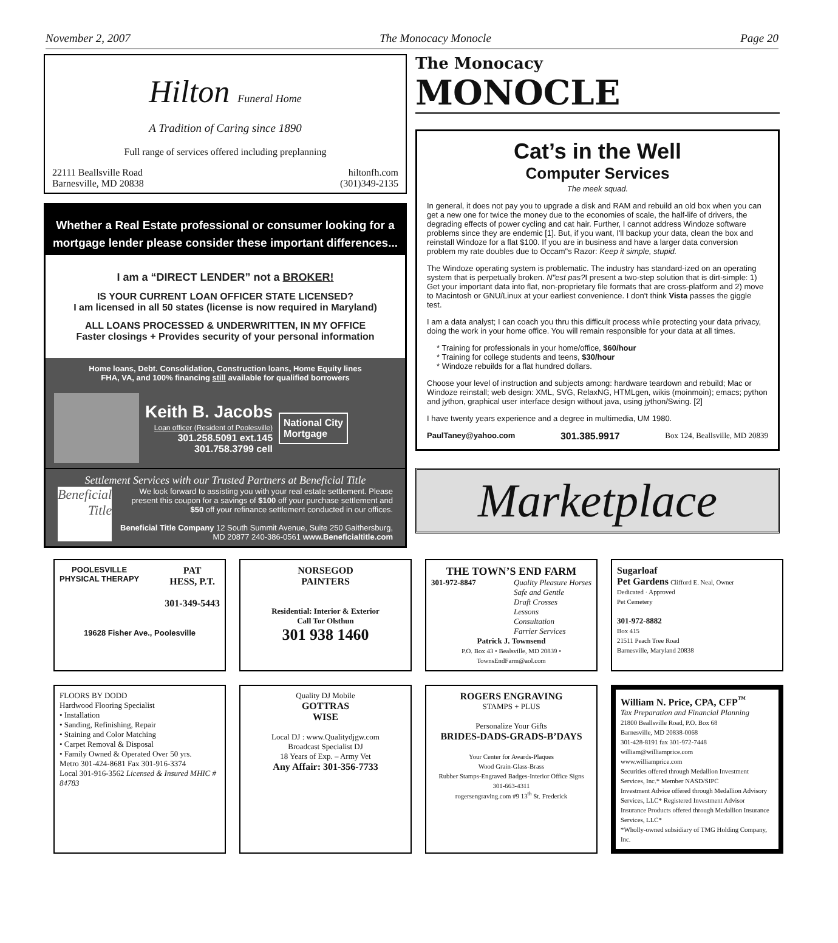November 2, 2007 The Monocacy Monocle Page 20
Hilton Funeral Home
A Tradition of Caring since 1890
Full range of services offered including preplanning
22111 Beallsville Road
Barnesville, MD 20838 hiltonfh.com
(301)349-2135
Whether a Real Estate professional or consumer looking for a mortgage lender please consider these important differences...
I am a “DIRECT LENDER” not a BROKER!
IS YOUR CURRENT LOAN OFFICER STATE LICENSED?
I am licensed in all 50 states (license is now required in Maryland)
ALL LOANS PROCESSED & UNDERWRITTEN, IN MY OFFICE
Faster closings + Provides security of your personal information
Home loans, Debt. Consolidation, Construction loans, Home Equity lines
FHA, VA, and 100% financing still available for qualified borrowers
Keith B. Jacobs
Loan officer (Resident of Poolesville)
301.258.5091 ext.145
301.758.3799 cell
National City
Mortgage
Settlement Services with our Trusted Partners at Beneficial Title
Beneficial Title
We look forward to assisting you with your real estate settlement. Please present this coupon for a savings of $100 off your purchase settlement and $50 off your refinance settlement conducted in our offices.
Beneficial Title Company 12 South Summit Avenue, Suite 250 Gaithersburg, MD 20877 240-386-0561 www.Beneficialtitle.com
The Monocacy
MONOCLE
Cat’s in the Well
Computer Services
The meek squad.
In general, it does not pay you to upgrade a disk and RAM and rebuild an old box when you can get a new one for twice the money due to the economies of scale, the half-life of drivers, the degrading effects of power cycling and cat hair. Further, I cannot address Windoze software problems since they are endemic [1]. But, if you want, I'll backup your data, clean the box and reinstall Windoze for a flat $100. If you are in business and have a larger data conversion problem my rate doubles due to Occam"s Razor: Keep it simple, stupid.
The Windoze operating system is problematic. The industry has standard-ized on an operating system that is perpetually broken. N"est pas?I present a two-step solution that is dirt-simple: 1) Get your important data into flat, non-proprietary file formats that are cross-platform and 2) move to Macintosh or GNU/Linux at your earliest convenience. I don't think Vista passes the giggle test.
I am a data analyst; I can coach you thru this difficult process while protecting your data privacy, doing the work in your home office. You will remain responsible for your data at all times.
* Training for professionals in your home/office, $60/hour
* Training for college students and teens, $30/hour
* Windoze rebuilds for a flat hundred dollars.
Choose your level of instruction and subjects among: hardware teardown and rebuild; Mac or Windoze reinstall; web design: XML, SVG, RelaxNG, HTMLgen, wikis (moinmoin); emacs; python and jython, graphical user interface design without java, using jython/Swing. [2]
I have twenty years experience and a degree in multimedia, UM 1980.
PaulTaney@yahoo.com 301.385.9917 Box 124, Beallsville, MD 20839
Marketplace
POOLESVILLE
PHYSICAL THERAPY PAT
HESS, P.T.
301-349-5443
19628 Fisher Ave., Poolesville
NORSEGOD
PAINTERS
Residential: Interior & Exterior
Call Tor Olsthun
301 938 1460
THE TOWN’S END FARM
301-972-8847 Quality Pleasure Horses
Safe and Gentle
Draft Crosses
Lessons
Consultation
Farrier Services
Patrick J. Townsend
P.O. Box 43 • Bealsville, MD 20839 • TownsEndFarm@aol.com
Sugarloaf
Pet Gardens Clifford E. Neal, Owner
Dedicated · Approved
Pet Cemetery
301-972-8882
Box 415
21511 Peach Tree Road
Barnesville, Maryland 20838
FLOORS BY DODD
Hardwood Flooring Specialist
• Installation
• Sanding, Refinishing, Repair
• Staining and Color Matching
• Carpet Removal & Disposal
• Family Owned & Operated Over 50 yrs.
Metro 301-424-8681 Fax 301-916-3374
Local 301-916-3562 Licensed & Insured MHIC # 84783
Quality DJ Mobile
GOTTRAS
WISE
Local DJ : www.Qualitydjgw.com
Broadcast Specialist DJ
18 Years of Exp. – Army Vet
Any Affair: 301-356-7733
ROGERS ENGRAVING
STAMPS + PLUS
Personalize Your Gifts
BRIDES-DADS-GRADS-B’DAYS
Your Center for Awards-Plaques
Wood Grain-Glass-Brass
Rubber Stamps-Engraved Badges-Interior Office Signs
301-663-4311
rogersengraving.com #9 13<sup>th</sup> St. Frederick
William N. Price, CPA, CFP<sup>™</sup>
Tax Preparation and Financial Planning
21800 Beallsville Road, P.O. Box 68
Barnesville, MD 20838-0068
301-428-8191 fax 301-972-7448
william@williamprice.com
www.williamprice.com
Securities offered through Medallion Investment Services, Inc.* Member NASD/SIPC
Investment Advice offered through Medallion Advisory Services, LLC* Registered Investment Advisor
Insurance Products offered through Medallion Insurance Services, LLC*
*Wholly-owned subsidiary of TMG Holding Company, Inc.